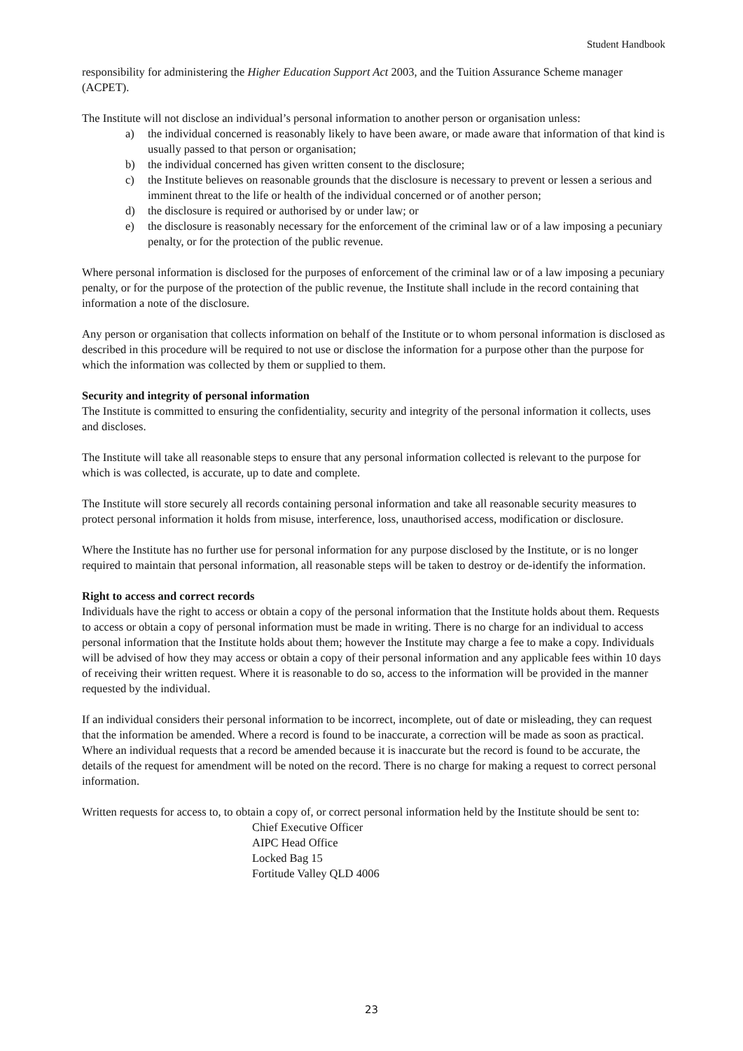Student Handbook
responsibility for administering the Higher Education Support Act 2003, and the Tuition Assurance Scheme manager (ACPET).
The Institute will not disclose an individual’s personal information to another person or organisation unless:
a) the individual concerned is reasonably likely to have been aware, or made aware that information of that kind is usually passed to that person or organisation;
b) the individual concerned has given written consent to the disclosure;
c) the Institute believes on reasonable grounds that the disclosure is necessary to prevent or lessen a serious and imminent threat to the life or health of the individual concerned or of another person;
d) the disclosure is required or authorised by or under law; or
e) the disclosure is reasonably necessary for the enforcement of the criminal law or of a law imposing a pecuniary penalty, or for the protection of the public revenue.
Where personal information is disclosed for the purposes of enforcement of the criminal law or of a law imposing a pecuniary penalty, or for the purpose of the protection of the public revenue, the Institute shall include in the record containing that information a note of the disclosure.
Any person or organisation that collects information on behalf of the Institute or to whom personal information is disclosed as described in this procedure will be required to not use or disclose the information for a purpose other than the purpose for which the information was collected by them or supplied to them.
Security and integrity of personal information
The Institute is committed to ensuring the confidentiality, security and integrity of the personal information it collects, uses and discloses.
The Institute will take all reasonable steps to ensure that any personal information collected is relevant to the purpose for which is was collected, is accurate, up to date and complete.
The Institute will store securely all records containing personal information and take all reasonable security measures to protect personal information it holds from misuse, interference, loss, unauthorised access, modification or disclosure.
Where the Institute has no further use for personal information for any purpose disclosed by the Institute, or is no longer required to maintain that personal information, all reasonable steps will be taken to destroy or de-identify the information.
Right to access and correct records
Individuals have the right to access or obtain a copy of the personal information that the Institute holds about them. Requests to access or obtain a copy of personal information must be made in writing. There is no charge for an individual to access personal information that the Institute holds about them; however the Institute may charge a fee to make a copy. Individuals will be advised of how they may access or obtain a copy of their personal information and any applicable fees within 10 days of receiving their written request. Where it is reasonable to do so, access to the information will be provided in the manner requested by the individual.
If an individual considers their personal information to be incorrect, incomplete, out of date or misleading, they can request that the information be amended. Where a record is found to be inaccurate, a correction will be made as soon as practical. Where an individual requests that a record be amended because it is inaccurate but the record is found to be accurate, the details of the request for amendment will be noted on the record. There is no charge for making a request to correct personal information.
Written requests for access to, to obtain a copy of, or correct personal information held by the Institute should be sent to:
Chief Executive Officer
AIPC Head Office
Locked Bag 15
Fortitude Valley QLD 4006
23